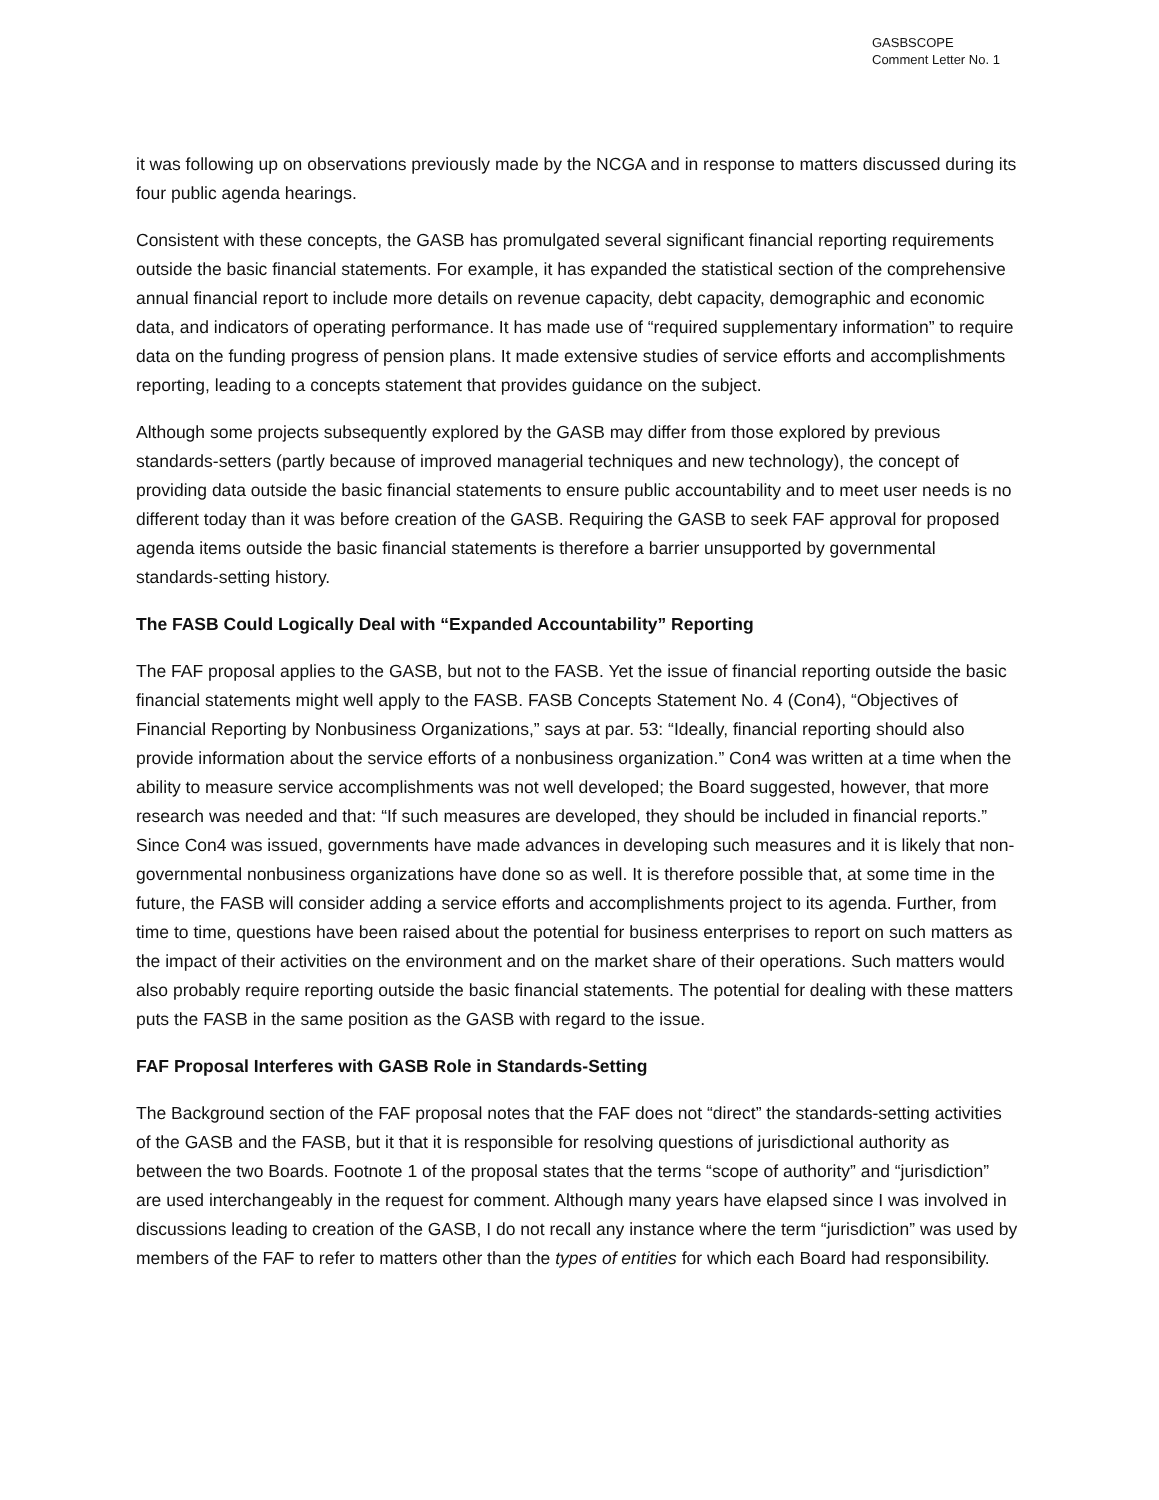GASBSCOPE
Comment Letter No. 1
it was following up on observations previously made by the NCGA and in response to matters discussed during its four public agenda hearings.
Consistent with these concepts, the GASB has promulgated several significant financial reporting requirements outside the basic financial statements. For example, it has expanded the statistical section of the comprehensive annual financial report to include more details on revenue capacity, debt capacity, demographic and economic data, and indicators of operating performance. It has made use of “required supplementary information” to require data on the funding progress of pension plans. It made extensive studies of service efforts and accomplishments reporting, leading to a concepts statement that provides guidance on the subject.
Although some projects subsequently explored by the GASB may differ from those explored by previous standards-setters (partly because of improved managerial techniques and new technology), the concept of providing data outside the basic financial statements to ensure public accountability and to meet user needs is no different today than it was before creation of the GASB. Requiring the GASB to seek FAF approval for proposed agenda items outside the basic financial statements is therefore a barrier unsupported by governmental standards-setting history.
The FASB Could Logically Deal with “Expanded Accountability” Reporting
The FAF proposal applies to the GASB, but not to the FASB. Yet the issue of financial reporting outside the basic financial statements might well apply to the FASB. FASB Concepts Statement No. 4 (Con4), “Objectives of Financial Reporting by Nonbusiness Organizations,” says at par. 53: “Ideally, financial reporting should also provide information about the service efforts of a nonbusiness organization.” Con4 was written at a time when the ability to measure service accomplishments was not well developed; the Board suggested, however, that more research was needed and that: “If such measures are developed, they should be included in financial reports.” Since Con4 was issued, governments have made advances in developing such measures and it is likely that non-governmental nonbusiness organizations have done so as well. It is therefore possible that, at some time in the future, the FASB will consider adding a service efforts and accomplishments project to its agenda. Further, from time to time, questions have been raised about the potential for business enterprises to report on such matters as the impact of their activities on the environment and on the market share of their operations. Such matters would also probably require reporting outside the basic financial statements. The potential for dealing with these matters puts the FASB in the same position as the GASB with regard to the issue.
FAF Proposal Interferes with GASB Role in Standards-Setting
The Background section of the FAF proposal notes that the FAF does not “direct” the standards-setting activities of the GASB and the FASB, but it that it is responsible for resolving questions of jurisdictional authority as between the two Boards. Footnote 1 of the proposal states that the terms “scope of authority” and “jurisdiction” are used interchangeably in the request for comment. Although many years have elapsed since I was involved in discussions leading to creation of the GASB, I do not recall any instance where the term “jurisdiction” was used by members of the FAF to refer to matters other than the types of entities for which each Board had responsibility.